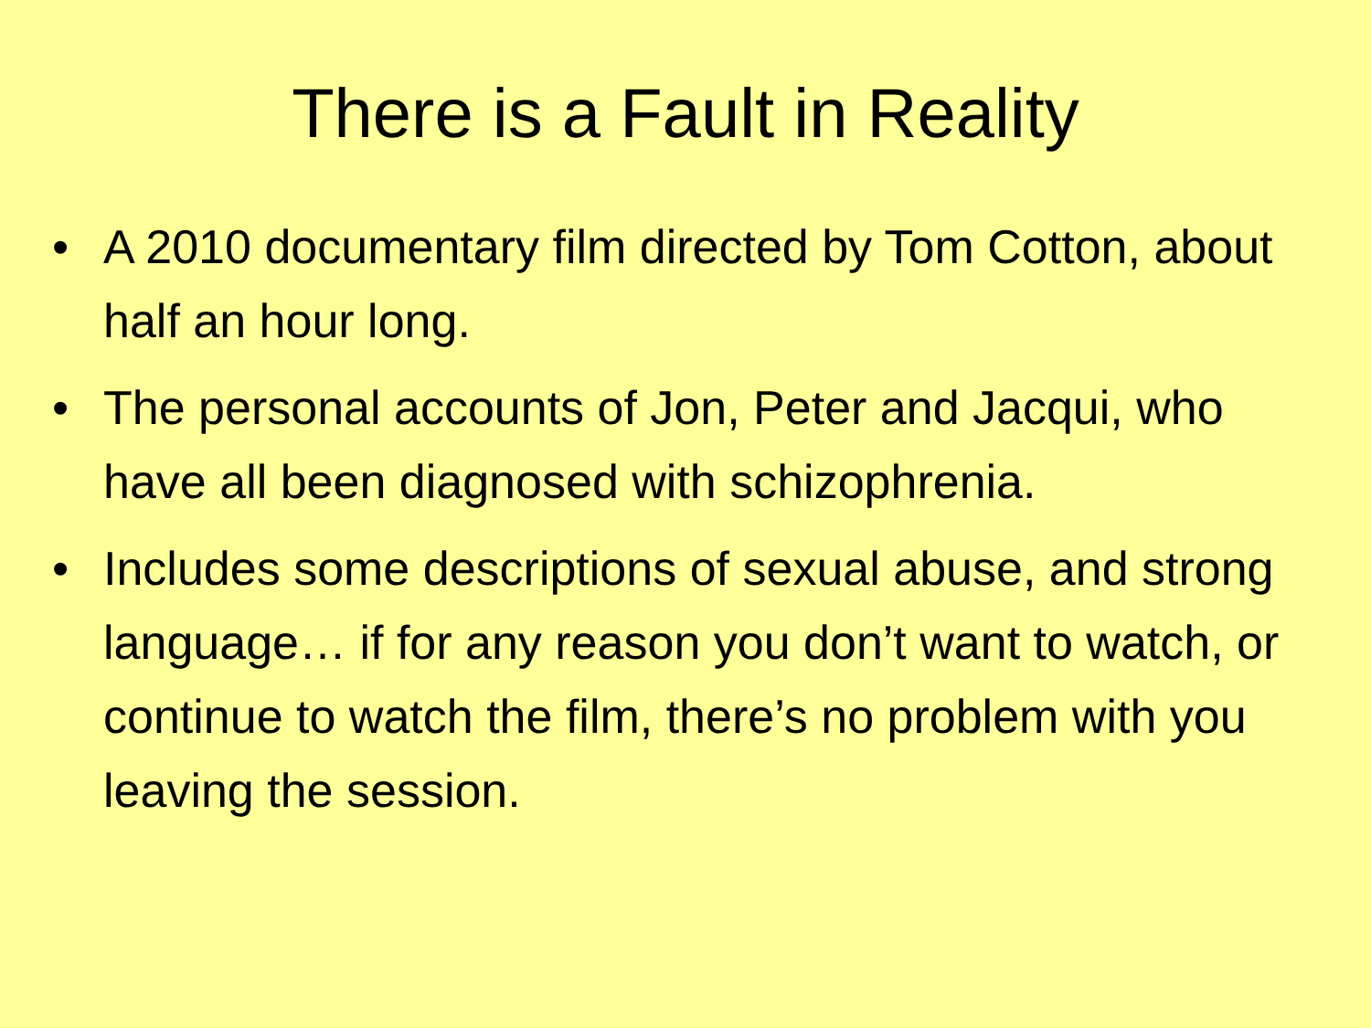There is a Fault in Reality
• A 2010 documentary film directed by Tom Cotton, about half an hour long.
• The personal accounts of Jon, Peter and Jacqui, who have all been diagnosed with schizophrenia.
• Includes some descriptions of sexual abuse, and strong language… if for any reason you don’t want to watch, or continue to watch the film, there’s no problem with you leaving the session.